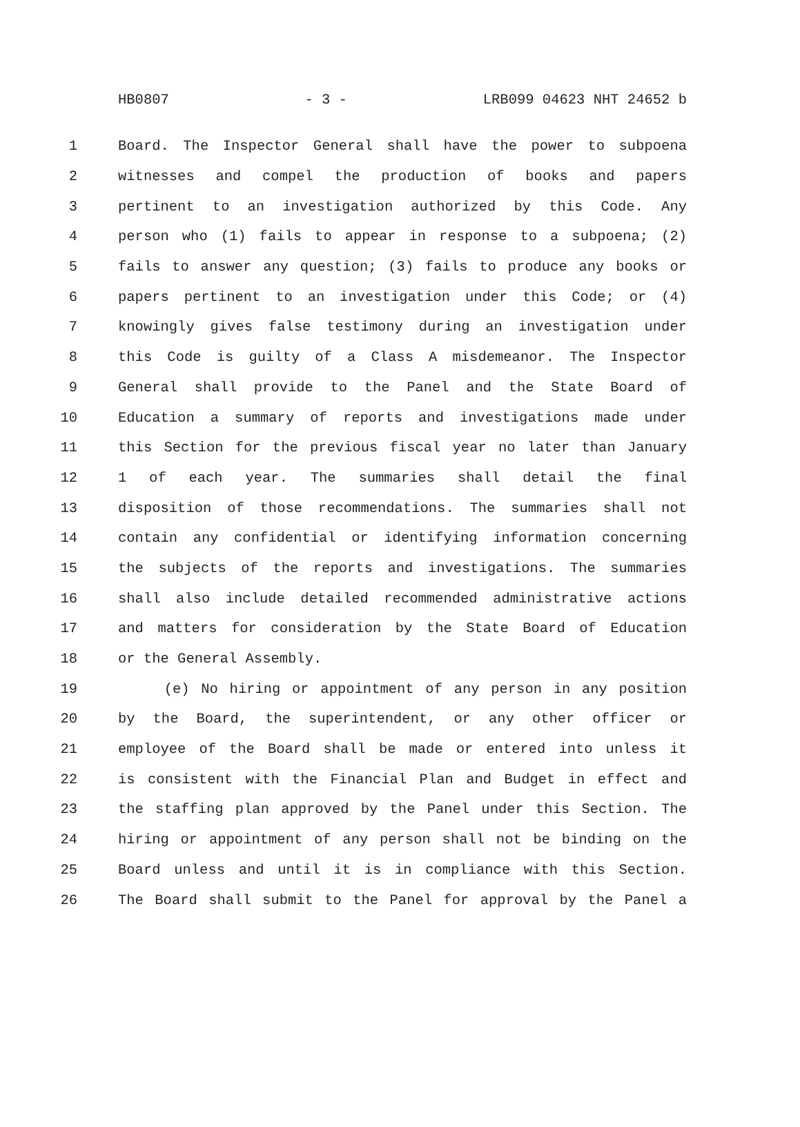HB0807 - 3 - LRB099 04623 NHT 24652 b
1 Board. The Inspector General shall have the power to subpoena
2 witnesses and compel the production of books and papers
3 pertinent to an investigation authorized by this Code. Any
4 person who (1) fails to appear in response to a subpoena; (2)
5 fails to answer any question; (3) fails to produce any books or
6 papers pertinent to an investigation under this Code; or (4)
7 knowingly gives false testimony during an investigation under
8 this Code is guilty of a Class A misdemeanor. The Inspector
9 General shall provide to the Panel and the State Board of
10 Education a summary of reports and investigations made under
11 this Section for the previous fiscal year no later than January
12 1 of each year. The summaries shall detail the final
13 disposition of those recommendations. The summaries shall not
14 contain any confidential or identifying information concerning
15 the subjects of the reports and investigations. The summaries
16 shall also include detailed recommended administrative actions
17 and matters for consideration by the State Board of Education
18 or the General Assembly.
19 (e) No hiring or appointment of any person in any position
20 by the Board, the superintendent, or any other officer or
21 employee of the Board shall be made or entered into unless it
22 is consistent with the Financial Plan and Budget in effect and
23 the staffing plan approved by the Panel under this Section. The
24 hiring or appointment of any person shall not be binding on the
25 Board unless and until it is in compliance with this Section.
26 The Board shall submit to the Panel for approval by the Panel a